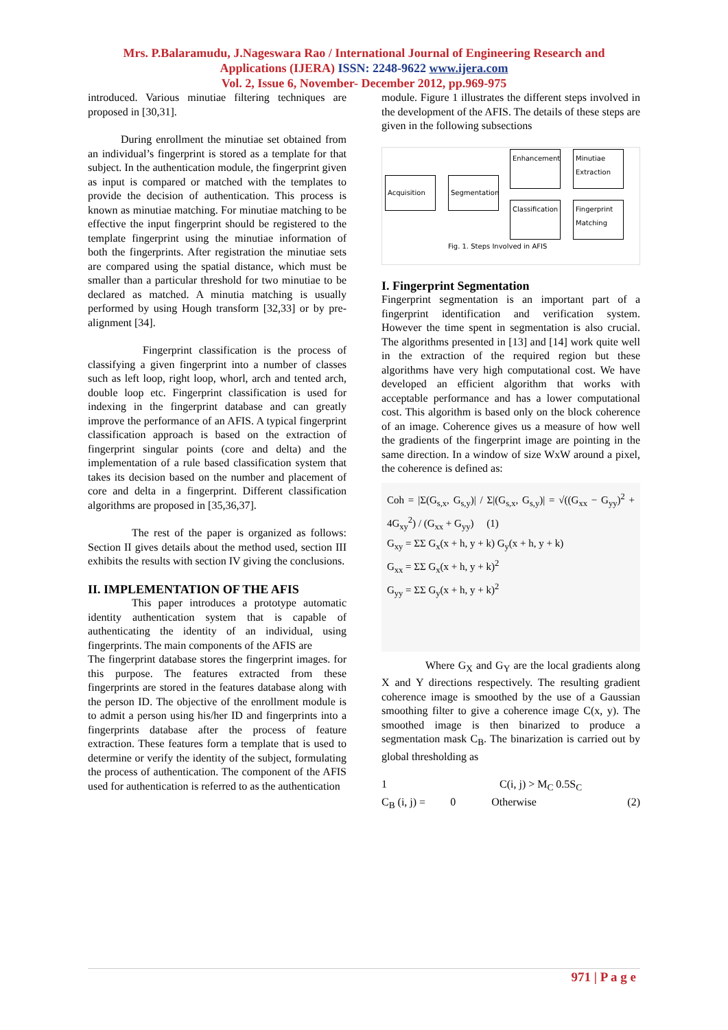Mrs. P.Balaramudu, J.Nageswara Rao / International Journal of Engineering Research and
Applications (IJERA) ISSN: 2248-9622 www.ijera.com
Vol. 2, Issue 6, November- December 2012, pp.969-975
introduced. Various minutiae filtering techniques are proposed in [30,31].
   During enrollment the minutiae set obtained from an individual’s fingerprint is stored as a template for that subject. In the authentication module, the fingerprint given as input is compared or matched with the templates to provide the decision of authentication. This process is known as minutiae matching. For minutiae matching to be effective the input fingerprint should be registered to the template fingerprint using the minutiae information of both the fingerprints. After registration the minutiae sets are compared using the spatial distance, which must be smaller than a particular threshold for two minutiae to be declared as matched. A minutia matching is usually performed by using Hough transform [32,33] or by pre- alignment [34].
     Fingerprint classification is the process of classifying a given fingerprint into a number of classes such as left loop, right loop, whorl, arch and tented arch, double loop etc. Fingerprint classification is used for indexing in the fingerprint database and can greatly improve the performance of an AFIS. A typical fingerprint classification approach is based on the extraction of fingerprint singular points (core and delta) and the implementation of a rule based classification system that takes its decision based on the number and placement of core and delta in a fingerprint. Different classification algorithms are proposed in [35,36,37].
    The rest of the paper is organized as follows: Section II gives details about the method used, section III exhibits the results with section IV giving the conclusions.
II. IMPLEMENTATION OF THE AFIS
    This paper introduces a prototype automatic identity authentication system that is capable of authenticating the identity of an individual, using fingerprints. The main components of the AFIS are
The fingerprint database stores the fingerprint images. for this purpose. The features extracted from these fingerprints are stored in the features database along with the person ID. The objective of the enrollment module is to admit a person using his/her ID and fingerprints into a fingerprints database after the process of feature extraction. These features form a template that is used to determine or verify the identity of the subject, formulating the process of authentication. The component of the AFIS used for authentication is referred to as the authentication
module. Figure 1 illustrates the different steps involved in the development of the AFIS. The details of these steps are given in the following subsections
Acquisition
Segmentation
Enhancement
Minutiae Extraction
Classification
Fingerprint Matching
Fig. 1. Steps Involved in AFIS
I. Fingerprint Segmentation
Fingerprint segmentation is an important part of a fingerprint identification and verification system. However the time spent in segmentation is also crucial. The algorithms presented in [13] and [14] work quite well in the extraction of the required region but these algorithms have very high computational cost. We have developed an efficient algorithm that works with acceptable performance and has a lower computational cost. This algorithm is based only on the block coherence of an image. Coherence gives us a measure of how well the gradients of the fingerprint image are pointing in the same direction. In a window of size WxW around a pixel, the coherence is defined as:
Coh = |Σ(G<sub>s,x</sub>, G<sub>s,y</sub>)| / Σ|(G<sub>s,x</sub>, G<sub>s,y</sub>)| = √((G<sub>xx</sub> − G<sub>yy</sub>)<sup>2</sup> + 4G<sub>xy</sub><sup>2</sup>) / (G<sub>xx</sub> + G<sub>yy</sub>)  (1)
G<sub>xy</sub> = ΣΣ G<sub>x</sub>(x + h, y + k) G<sub>y</sub>(x + h, y + k)
G<sub>xx</sub> = ΣΣ G<sub>x</sub>(x + h, y + k)<sup>2</sup>
G<sub>yy</sub> = ΣΣ G<sub>y</sub>(x + h, y + k)<sup>2</sup>
    Where G<sub>X</sub> and G<sub>Y</sub> are the local gradients along X and Y directions respectively. The resulting gradient coherence image is smoothed by the use of a Gaussian smoothing filter to give a coherence image C(x, y). The smoothed image is then binarized to produce a segmentation mask C<sub>B</sub>. The binarization is carried out by global thresholding as
1           C(i, j) > M<sub>C</sub> 0.5S<sub>C</sub>
C<sub>B</sub> (i, j) =   0    Otherwise (2)
971 | P a g e